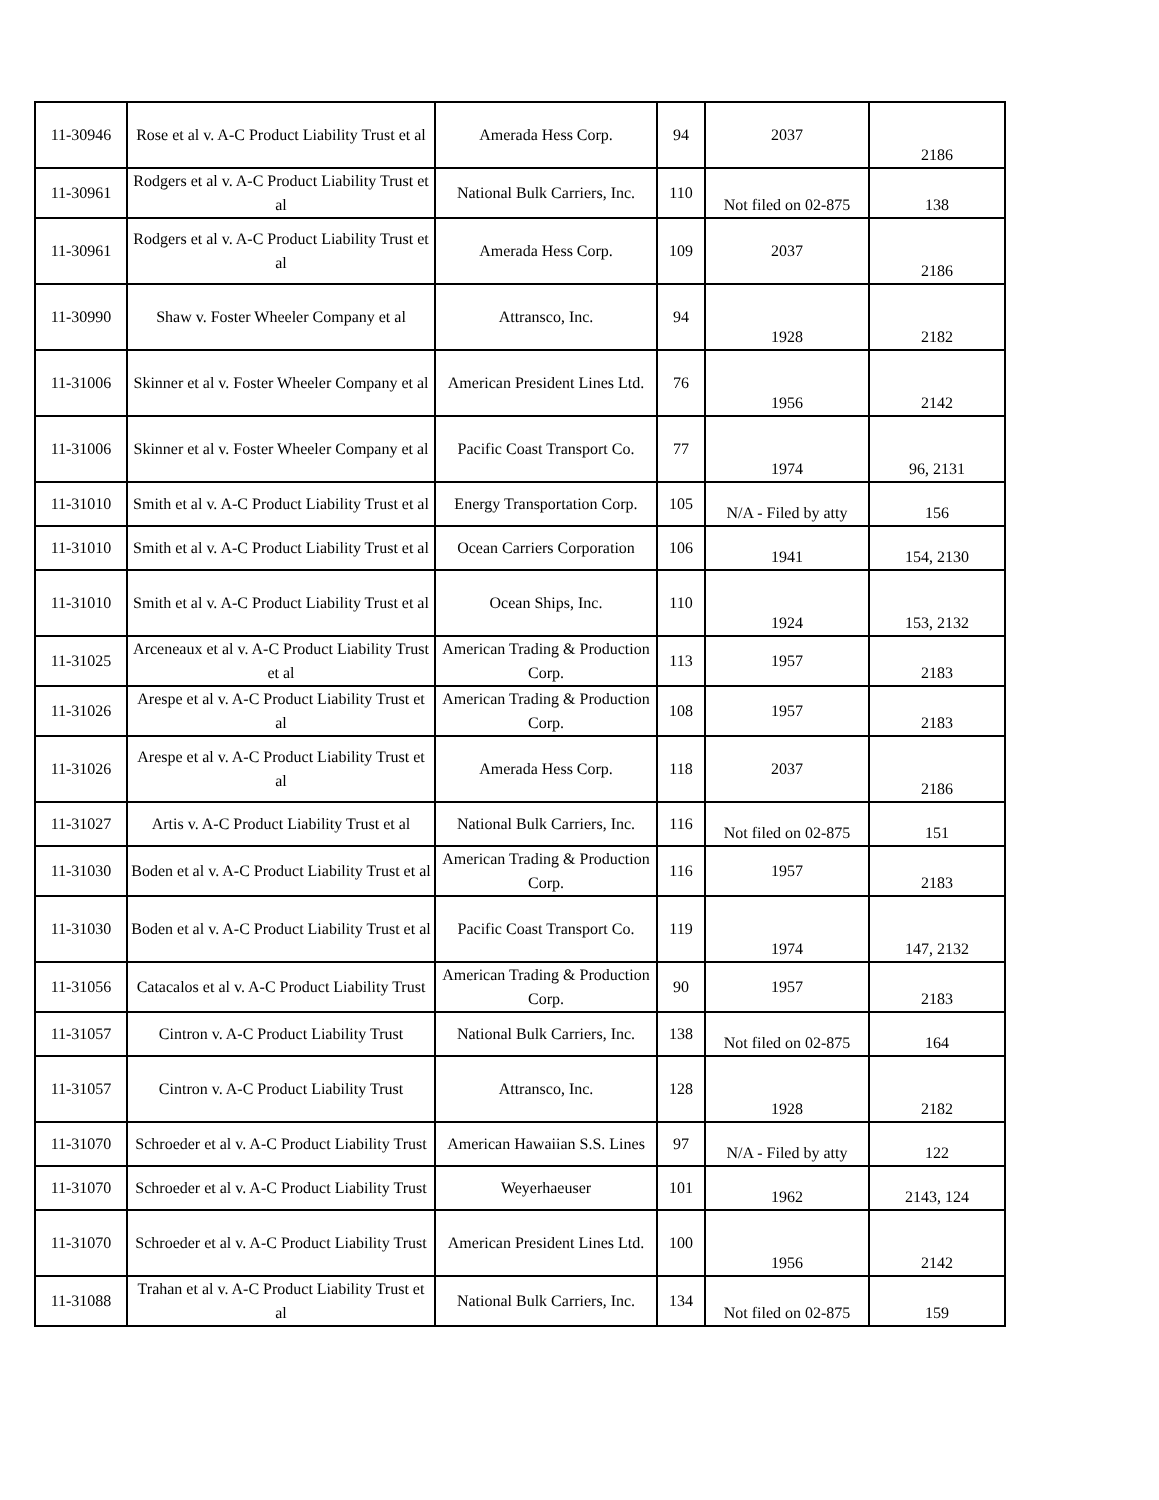| 11-30946 | Rose et al v. A-C Product Liability Trust et al | Amerada Hess Corp. | 94 | 2037 | 2186 |
| 11-30961 | Rodgers et al v. A-C Product Liability Trust et al | National Bulk Carriers, Inc. | 110 | Not filed on 02-875 | 138 |
| 11-30961 | Rodgers et al v. A-C Product Liability Trust et al | Amerada Hess Corp. | 109 | 2037 | 2186 |
| 11-30990 | Shaw v. Foster Wheeler Company et al | Attransco, Inc. | 94 | 1928 | 2182 |
| 11-31006 | Skinner et al v. Foster Wheeler Company et al | American President Lines Ltd. | 76 | 1956 | 2142 |
| 11-31006 | Skinner et al v. Foster Wheeler Company et al | Pacific Coast Transport Co. | 77 | 1974 | 96, 2131 |
| 11-31010 | Smith et al v. A-C Product Liability Trust et al | Energy Transportation Corp. | 105 | N/A - Filed by atty | 156 |
| 11-31010 | Smith et al v. A-C Product Liability Trust et al | Ocean Carriers Corporation | 106 | 1941 | 154, 2130 |
| 11-31010 | Smith et al v. A-C Product Liability Trust et al | Ocean Ships, Inc. | 110 | 1924 | 153, 2132 |
| 11-31025 | Arceneaux et al v. A-C Product Liability Trust et al | American Trading & Production Corp. | 113 | 1957 | 2183 |
| 11-31026 | Arespe et al v. A-C Product Liability Trust et al | American Trading & Production Corp. | 108 | 1957 | 2183 |
| 11-31026 | Arespe et al v. A-C Product Liability Trust et al | Amerada Hess Corp. | 118 | 2037 | 2186 |
| 11-31027 | Artis v. A-C Product Liability Trust et al | National Bulk Carriers, Inc. | 116 | Not filed on 02-875 | 151 |
| 11-31030 | Boden et al v. A-C Product Liability Trust et al | American Trading & Production Corp. | 116 | 1957 | 2183 |
| 11-31030 | Boden et al v. A-C Product Liability Trust et al | Pacific Coast Transport Co. | 119 | 1974 | 147, 2132 |
| 11-31056 | Catacalos et al v. A-C Product Liability Trust | American Trading & Production Corp. | 90 | 1957 | 2183 |
| 11-31057 | Cintron v. A-C Product Liability Trust | National Bulk Carriers, Inc. | 138 | Not filed on 02-875 | 164 |
| 11-31057 | Cintron v. A-C Product Liability Trust | Attransco, Inc. | 128 | 1928 | 2182 |
| 11-31070 | Schroeder et al v. A-C Product Liability Trust | American Hawaiian S.S. Lines | 97 | N/A - Filed by atty | 122 |
| 11-31070 | Schroeder et al v. A-C Product Liability Trust | Weyerhaeuser | 101 | 1962 | 2143, 124 |
| 11-31070 | Schroeder et al v. A-C Product Liability Trust | American President Lines Ltd. | 100 | 1956 | 2142 |
| 11-31088 | Trahan et al v. A-C Product Liability Trust et al | National Bulk Carriers, Inc. | 134 | Not filed on 02-875 | 159 |